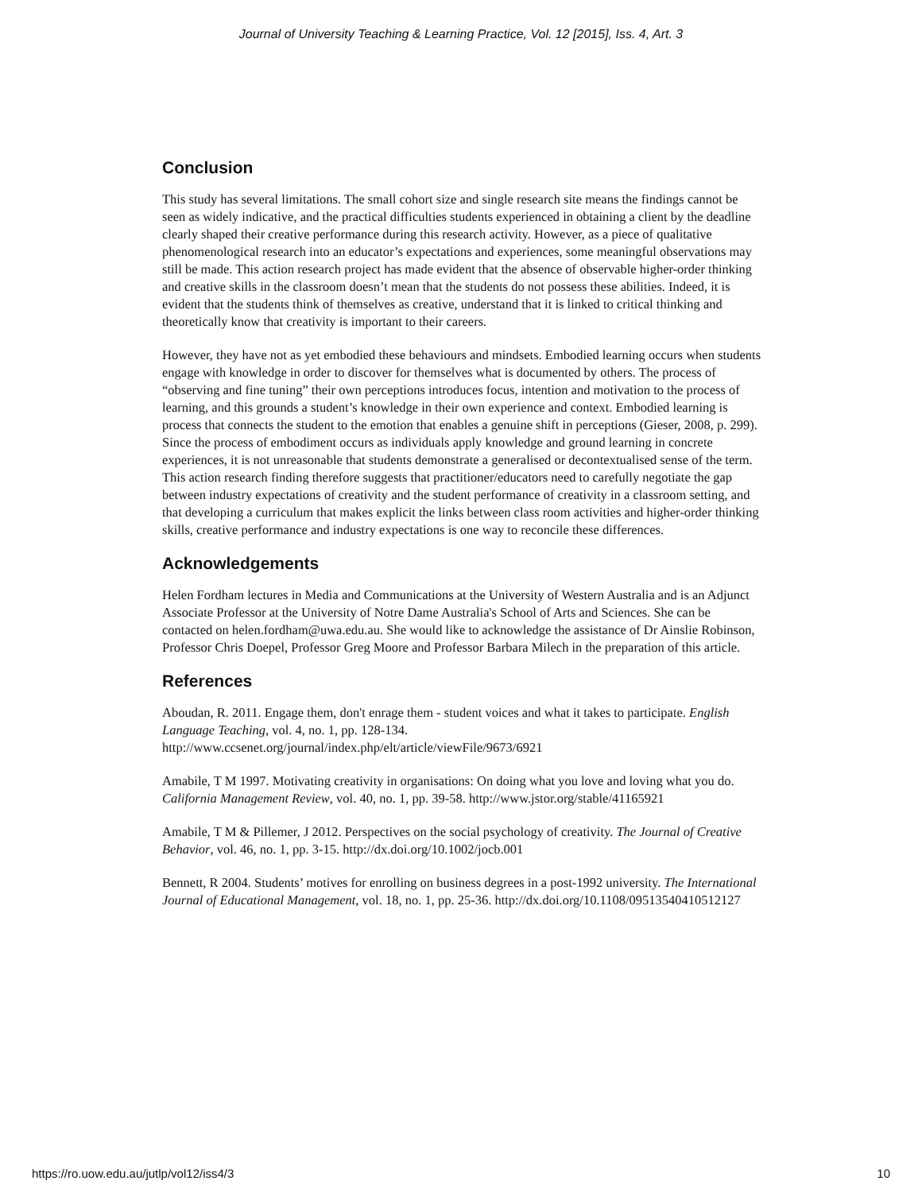Journal of University Teaching & Learning Practice, Vol. 12 [2015], Iss. 4, Art. 3
Conclusion
This study has several limitations. The small cohort size and single research site means the findings cannot be seen as widely indicative, and the practical difficulties students experienced in obtaining a client by the deadline clearly shaped their creative performance during this research activity. However, as a piece of qualitative phenomenological research into an educator’s expectations and experiences, some meaningful observations may still be made. This action research project has made evident that the absence of observable higher-order thinking and creative skills in the classroom doesn’t mean that the students do not possess these abilities. Indeed, it is evident that the students think of themselves as creative, understand that it is linked to critical thinking and theoretically know that creativity is important to their careers.
However, they have not as yet embodied these behaviours and mindsets. Embodied learning occurs when students engage with knowledge in order to discover for themselves what is documented by others. The process of “observing and fine tuning” their own perceptions introduces focus, intention and motivation to the process of learning, and this grounds a student’s knowledge in their own experience and context. Embodied learning is process that connects the student to the emotion that enables a genuine shift in perceptions (Gieser, 2008, p. 299). Since the process of embodiment occurs as individuals apply knowledge and ground learning in concrete experiences, it is not unreasonable that students demonstrate a generalised or decontextualised sense of the term. This action research finding therefore suggests that practitioner/educators need to carefully negotiate the gap between industry expectations of creativity and the student performance of creativity in a classroom setting, and that developing a curriculum that makes explicit the links between class room activities and higher-order thinking skills, creative performance and industry expectations is one way to reconcile these differences.
Acknowledgements
Helen Fordham lectures in Media and Communications at the University of Western Australia and is an Adjunct Associate Professor at the University of Notre Dame Australia's School of Arts and Sciences. She can be contacted on helen.fordham@uwa.edu.au. She would like to acknowledge the assistance of Dr Ainslie Robinson, Professor Chris Doepel, Professor Greg Moore and Professor Barbara Milech in the preparation of this article.
References
Aboudan, R. 2011. Engage them, don't enrage them - student voices and what it takes to participate. English Language Teaching, vol. 4, no. 1, pp. 128-134. http://www.ccsenet.org/journal/index.php/elt/article/viewFile/9673/6921
Amabile, T M 1997. Motivating creativity in organisations: On doing what you love and loving what you do. California Management Review, vol. 40, no. 1, pp. 39-58. http://www.jstor.org/stable/41165921
Amabile, T M & Pillemer, J 2012. Perspectives on the social psychology of creativity. The Journal of Creative Behavior, vol. 46, no. 1, pp. 3-15. http://dx.doi.org/10.1002/jocb.001
Bennett, R 2004. Students’ motives for enrolling on business degrees in a post-1992 university. The International Journal of Educational Management, vol. 18, no. 1, pp. 25-36. http://dx.doi.org/10.1108/09513540410512127
https://ro.uow.edu.au/jutlp/vol12/iss4/3 10